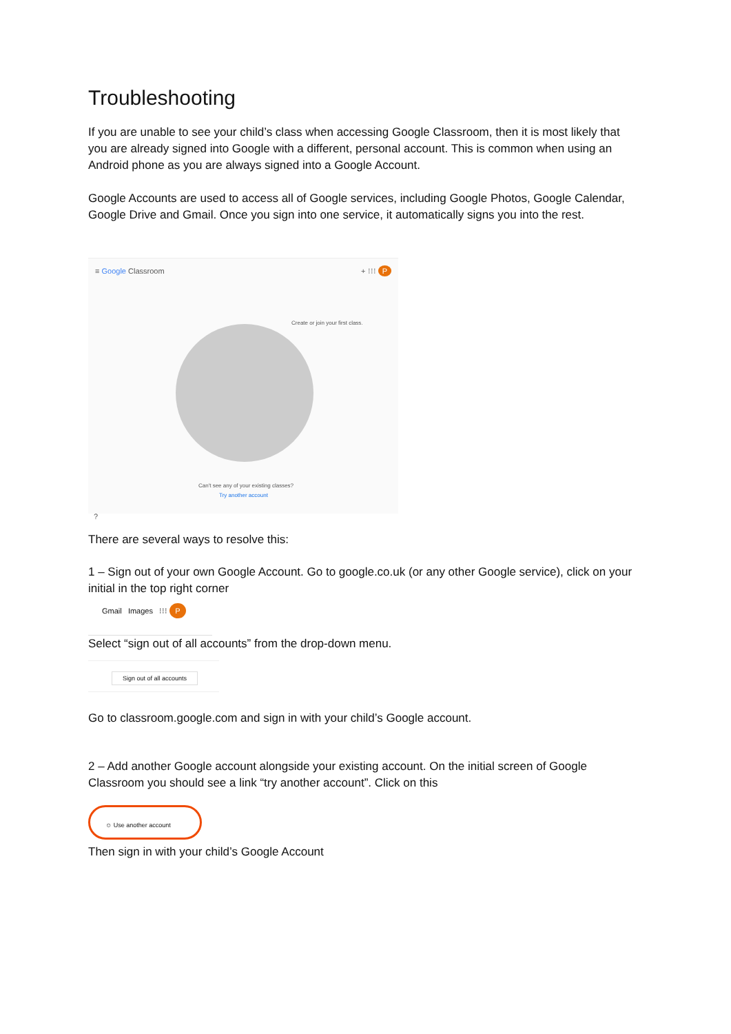Troubleshooting
If you are unable to see your child’s class when accessing Google Classroom, then it is most likely that you are already signed into Google with a different, personal account. This is common when using an Android phone as you are always signed into a Google Account.
Google Accounts are used to access all of Google services, including Google Photos, Google Calendar, Google Drive and Gmail. Once you sign into one service, it automatically signs you into the rest.
≡ Google Classroom + ⁝⁝⁝ P
Create or join your first class.
Can't see any of your existing classes?
Try another account
?
There are several ways to resolve this:
1 – Sign out of your own Google Account. Go to google.co.uk (or any other Google service), click on your initial in the top right corner
Gmail Images ⁝⁝⁝ P
Select “sign out of all accounts” from the drop-down menu.
Sign out of all accounts
Go to classroom.google.com and sign in with your child’s Google account.
2 – Add another Google account alongside your existing account. On the initial screen of Google Classroom you should see a link “try another account”. Click on this
☺ Use another account
Then sign in with your child’s Google Account